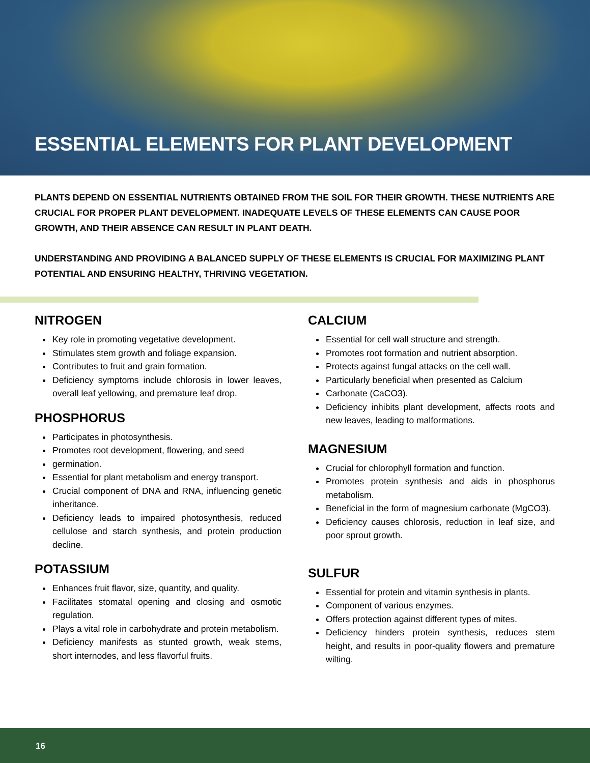ESSENTIAL ELEMENTS FOR PLANT DEVELOPMENT
PLANTS DEPEND ON ESSENTIAL NUTRIENTS OBTAINED FROM THE SOIL FOR THEIR GROWTH. THESE NUTRIENTS ARE CRUCIAL FOR PROPER PLANT DEVELOPMENT. INADEQUATE LEVELS OF THESE ELEMENTS CAN CAUSE POOR GROWTH, AND THEIR ABSENCE CAN RESULT IN PLANT DEATH.
UNDERSTANDING AND PROVIDING A BALANCED SUPPLY OF THESE ELEMENTS IS CRUCIAL FOR MAXIMIZING PLANT POTENTIAL AND ENSURING HEALTHY, THRIVING VEGETATION.
NITROGEN
Key role in promoting vegetative development.
Stimulates stem growth and foliage expansion.
Contributes to fruit and grain formation.
Deficiency symptoms include chlorosis in lower leaves, overall leaf yellowing, and premature leaf drop.
PHOSPHORUS
Participates in photosynthesis.
Promotes root development, flowering, and seed
germination.
Essential for plant metabolism and energy transport.
Crucial component of DNA and RNA, influencing genetic inheritance.
Deficiency leads to impaired photosynthesis, reduced cellulose and starch synthesis, and protein production decline.
POTASSIUM
Enhances fruit flavor, size, quantity, and quality.
Facilitates stomatal opening and closing and osmotic regulation.
Plays a vital role in carbohydrate and protein metabolism.
Deficiency manifests as stunted growth, weak stems, short internodes, and less flavorful fruits.
CALCIUM
Essential for cell wall structure and strength.
Promotes root formation and nutrient absorption.
Protects against fungal attacks on the cell wall.
Particularly beneficial when presented as Calcium
Carbonate (CaCO3).
Deficiency inhibits plant development, affects roots and new leaves, leading to malformations.
MAGNESIUM
Crucial for chlorophyll formation and function.
Promotes protein synthesis and aids in phosphorus metabolism.
Beneficial in the form of magnesium carbonate (MgCO3).
Deficiency causes chlorosis, reduction in leaf size, and poor sprout growth.
SULFUR
Essential for protein and vitamin synthesis in plants.
Component of various enzymes.
Offers protection against different types of mites.
Deficiency hinders protein synthesis, reduces stem height, and results in poor-quality flowers and premature wilting.
16